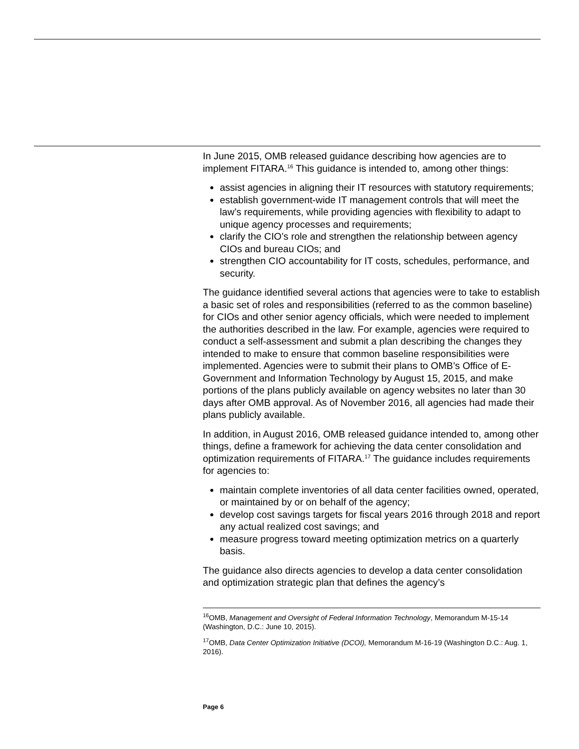In June 2015, OMB released guidance describing how agencies are to implement FITARA.<sup>16</sup> This guidance is intended to, among other things:
assist agencies in aligning their IT resources with statutory requirements;
establish government-wide IT management controls that will meet the law’s requirements, while providing agencies with flexibility to adapt to unique agency processes and requirements;
clarify the CIO’s role and strengthen the relationship between agency CIOs and bureau CIOs; and
strengthen CIO accountability for IT costs, schedules, performance, and security.
The guidance identified several actions that agencies were to take to establish a basic set of roles and responsibilities (referred to as the common baseline) for CIOs and other senior agency officials, which were needed to implement the authorities described in the law. For example, agencies were required to conduct a self-assessment and submit a plan describing the changes they intended to make to ensure that common baseline responsibilities were implemented. Agencies were to submit their plans to OMB’s Office of E-Government and Information Technology by August 15, 2015, and make portions of the plans publicly available on agency websites no later than 30 days after OMB approval. As of November 2016, all agencies had made their plans publicly available.
In addition, in August 2016, OMB released guidance intended to, among other things, define a framework for achieving the data center consolidation and optimization requirements of FITARA.<sup>17</sup> The guidance includes requirements for agencies to:
maintain complete inventories of all data center facilities owned, operated, or maintained by or on behalf of the agency;
develop cost savings targets for fiscal years 2016 through 2018 and report any actual realized cost savings; and
measure progress toward meeting optimization metrics on a quarterly basis.
The guidance also directs agencies to develop a data center consolidation and optimization strategic plan that defines the agency’s
<sup>16</sup>OMB, Management and Oversight of Federal Information Technology, Memorandum M-15-14 (Washington, D.C.: June 10, 2015).
<sup>17</sup>OMB, Data Center Optimization Initiative (DCOI), Memorandum M-16-19 (Washington D.C.: Aug. 1, 2016).
Page 6